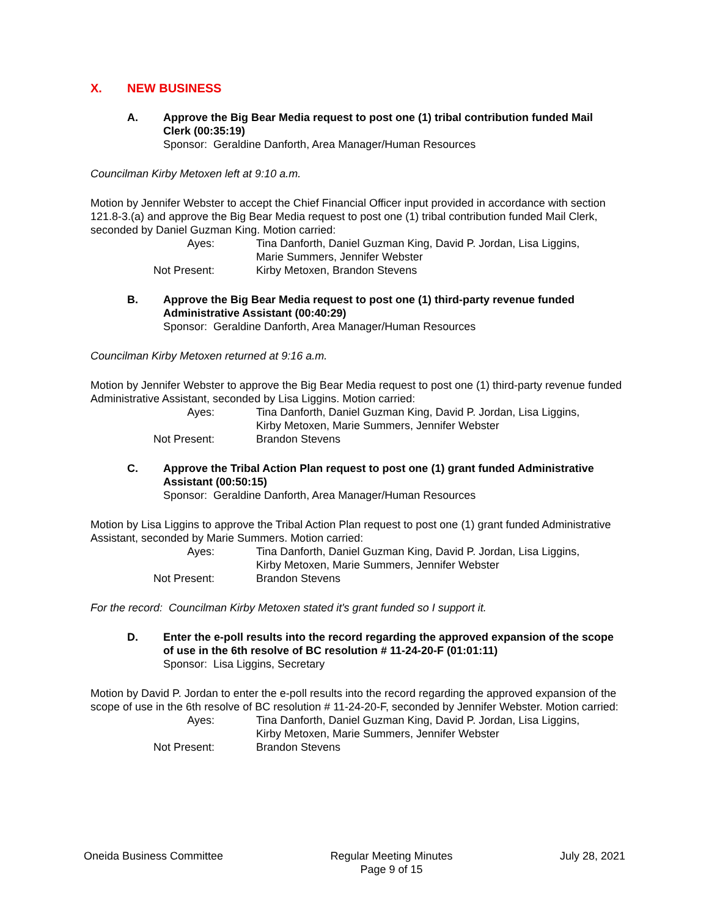X. NEW BUSINESS
A. Approve the Big Bear Media request to post one (1) tribal contribution funded Mail Clerk (00:35:19)
Sponsor: Geraldine Danforth, Area Manager/Human Resources
Councilman Kirby Metoxen left at 9:10 a.m.
Motion by Jennifer Webster to accept the Chief Financial Officer input provided in accordance with section 121.8-3.(a) and approve the Big Bear Media request to post one (1) tribal contribution funded Mail Clerk, seconded by Daniel Guzman King. Motion carried:
| Ayes: | Tina Danforth, Daniel Guzman King, David P. Jordan, Lisa Liggins, Marie Summers, Jennifer Webster |
| Not Present: | Kirby Metoxen, Brandon Stevens |
B. Approve the Big Bear Media request to post one (1) third-party revenue funded Administrative Assistant (00:40:29)
Sponsor: Geraldine Danforth, Area Manager/Human Resources
Councilman Kirby Metoxen returned at 9:16 a.m.
Motion by Jennifer Webster to approve the Big Bear Media request to post one (1) third-party revenue funded Administrative Assistant, seconded by Lisa Liggins. Motion carried:
| Ayes: | Tina Danforth, Daniel Guzman King, David P. Jordan, Lisa Liggins, Kirby Metoxen, Marie Summers, Jennifer Webster |
| Not Present: | Brandon Stevens |
C. Approve the Tribal Action Plan request to post one (1) grant funded Administrative Assistant (00:50:15)
Sponsor: Geraldine Danforth, Area Manager/Human Resources
Motion by Lisa Liggins to approve the Tribal Action Plan request to post one (1) grant funded Administrative Assistant, seconded by Marie Summers. Motion carried:
| Ayes: | Tina Danforth, Daniel Guzman King, David P. Jordan, Lisa Liggins, Kirby Metoxen, Marie Summers, Jennifer Webster |
| Not Present: | Brandon Stevens |
For the record: Councilman Kirby Metoxen stated it's grant funded so I support it.
D. Enter the e-poll results into the record regarding the approved expansion of the scope of use in the 6th resolve of BC resolution # 11-24-20-F (01:01:11)
Sponsor: Lisa Liggins, Secretary
Motion by David P. Jordan to enter the e-poll results into the record regarding the approved expansion of the scope of use in the 6th resolve of BC resolution # 11-24-20-F, seconded by Jennifer Webster. Motion carried:
| Ayes: | Tina Danforth, Daniel Guzman King, David P. Jordan, Lisa Liggins, Kirby Metoxen, Marie Summers, Jennifer Webster |
| Not Present: | Brandon Stevens |
Oneida Business Committee Regular Meeting Minutes
Page 9 of 15
July 28, 2021